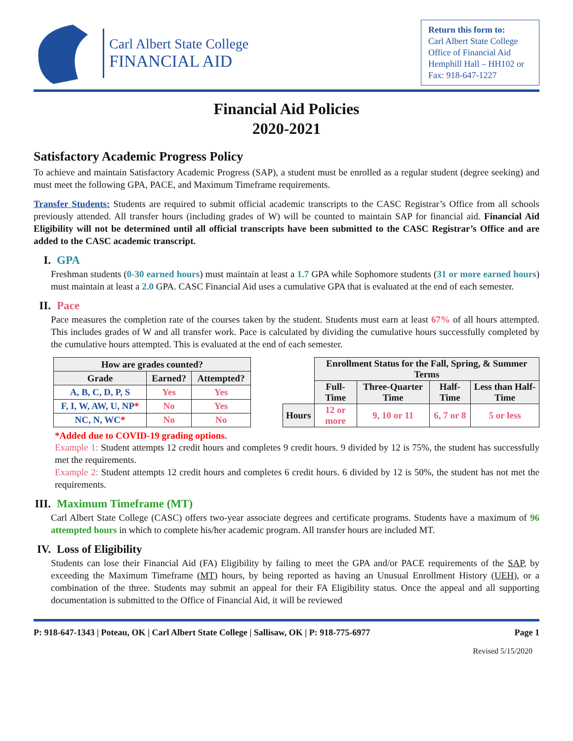Carl Albert State College
FINANCIAL AID
Return this form to:
Carl Albert State College
Office of Financial Aid
Hemphill Hall – HH102 or
Fax: 918-647-1227
Financial Aid Policies
2020-2021
Satisfactory Academic Progress Policy
To achieve and maintain Satisfactory Academic Progress (SAP), a student must be enrolled as a regular student (degree seeking) and must meet the following GPA, PACE, and Maximum Timeframe requirements.
Transfer Students: Students are required to submit official academic transcripts to the CASC Registrar’s Office from all schools previously attended. All transfer hours (including grades of W) will be counted to maintain SAP for financial aid. Financial Aid Eligibility will not be determined until all official transcripts have been submitted to the CASC Registrar’s Office and are added to the CASC academic transcript.
I. GPA
Freshman students (0-30 earned hours) must maintain at least a 1.7 GPA while Sophomore students (31 or more earned hours) must maintain at least a 2.0 GPA. CASC Financial Aid uses a cumulative GPA that is evaluated at the end of each semester.
II. Pace
Pace measures the completion rate of the courses taken by the student. Students must earn at least 67% of all hours attempted. This includes grades of W and all transfer work. Pace is calculated by dividing the cumulative hours successfully completed by the cumulative hours attempted. This is evaluated at the end of each semester.
| How are grades counted? | | |
| --- | --- | --- |
| Grade | Earned? | Attempted? |
| A, B, C, D, P, S | Yes | Yes |
| F, I, W, AW, U, NP * | No | Yes |
| NC, N, WC * | No | No |
| | Enrollment Status for the Fall, Spring, & Summer Terms | | | |
| | Full-Time | Three-Quarter Time | Half-Time | Less than Half-Time |
| Hours | 12 or more | 9, 10 or 11 | 6, 7 or 8 | 5 or less |
*Added due to COVID-19 grading options.
Example 1: Student attempts 12 credit hours and completes 9 credit hours. 9 divided by 12 is 75%, the student has successfully met the requirements.
Example 2: Student attempts 12 credit hours and completes 6 credit hours. 6 divided by 12 is 50%, the student has not met the requirements.
III. Maximum Timeframe (MT)
Carl Albert State College (CASC) offers two-year associate degrees and certificate programs. Students have a maximum of 96 attempted hours in which to complete his/her academic program. All transfer hours are included MT.
IV. Loss of Eligibility
Students can lose their Financial Aid (FA) Eligibility by failing to meet the GPA and/or PACE requirements of the SAP, by exceeding the Maximum Timeframe (MT) hours, by being reported as having an Unusual Enrollment History (UEH), or a combination of the three. Students may submit an appeal for their FA Eligibility status. Once the appeal and all supporting documentation is submitted to the Office of Financial Aid, it will be reviewed
P: 918-647-1343 | Poteau, OK | Carl Albert State College | Sallisaw, OK | P: 918-775-6977 Page 1
Revised 5/15/2020